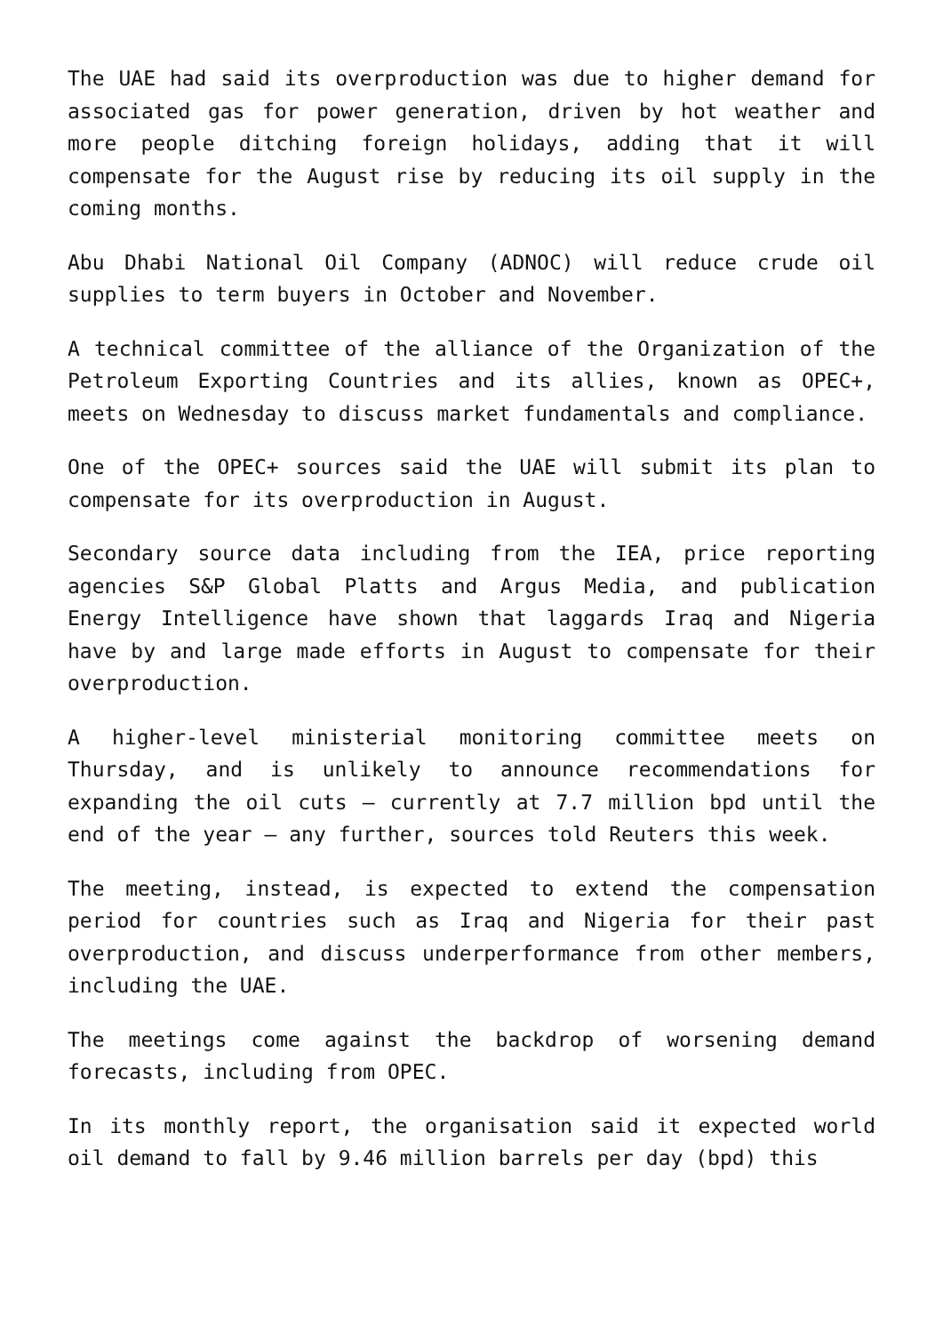The UAE had said its overproduction was due to higher demand for associated gas for power generation, driven by hot weather and more people ditching foreign holidays, adding that it will compensate for the August rise by reducing its oil supply in the coming months.
Abu Dhabi National Oil Company (ADNOC) will reduce crude oil supplies to term buyers in October and November.
A technical committee of the alliance of the Organization of the Petroleum Exporting Countries and its allies, known as OPEC+, meets on Wednesday to discuss market fundamentals and compliance.
One of the OPEC+ sources said the UAE will submit its plan to compensate for its overproduction in August.
Secondary source data including from the IEA, price reporting agencies S&P Global Platts and Argus Media, and publication Energy Intelligence have shown that laggards Iraq and Nigeria have by and large made efforts in August to compensate for their overproduction.
A higher-level ministerial monitoring committee meets on Thursday, and is unlikely to announce recommendations for expanding the oil cuts – currently at 7.7 million bpd until the end of the year – any further, sources told Reuters this week.
The meeting, instead, is expected to extend the compensation period for countries such as Iraq and Nigeria for their past overproduction, and discuss underperformance from other members, including the UAE.
The meetings come against the backdrop of worsening demand forecasts, including from OPEC.
In its monthly report, the organisation said it expected world oil demand to fall by 9.46 million barrels per day (bpd) this